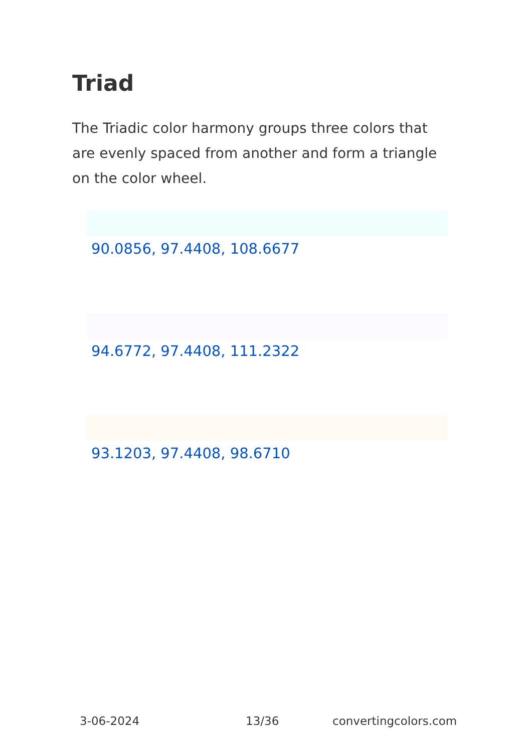Triad
The Triadic color harmony groups three colors that are evenly spaced from another and form a triangle on the color wheel.
90.0856, 97.4408, 108.6677
94.6772, 97.4408, 111.2322
93.1203, 97.4408, 98.6710
3-06-2024 13/36 convertingcolors.com